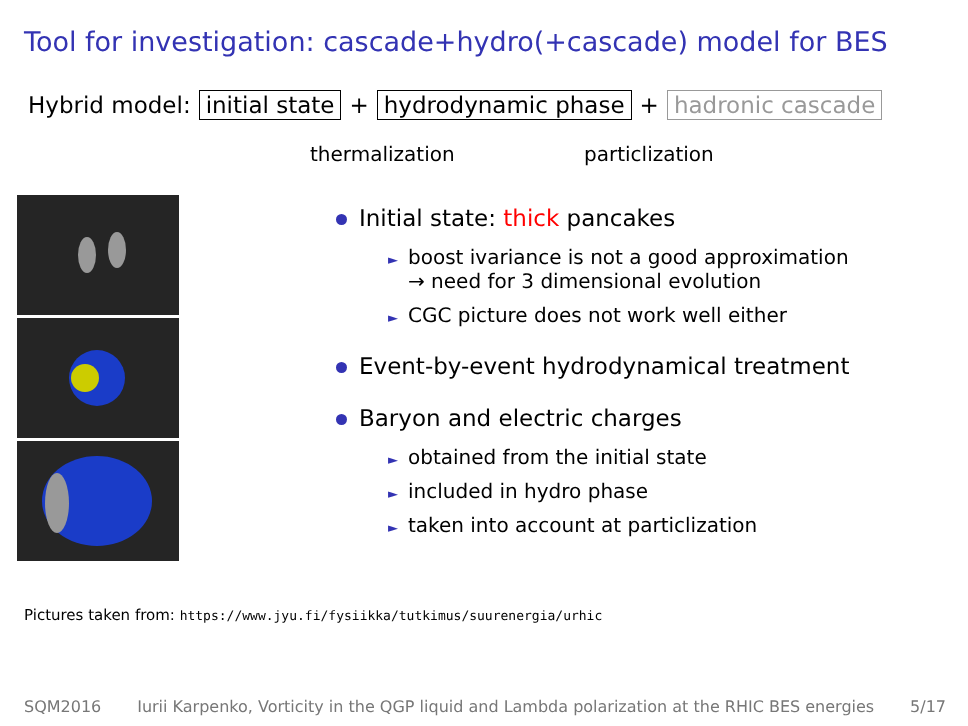Tool for investigation: cascade+hydro(+cascade) model for BES
Hybrid model: initial state + hydrodynamic phase + hadronic cascade
thermalization particlization
Initial state: thick pancakes
► boost ivariance is not a good approximation
► → need for 3 dimensional evolution
► CGC picture does not work well either
Event-by-event hydrodynamical treatment
Baryon and electric charges
► obtained from the initial state
► included in hydro phase
► taken into account at particlization
Pictures taken from: https://www.jyu.fi/fysiikka/tutkimus/suurenergia/urhic
SQM2016 Iurii Karpenko, Vorticity in the QGP liquid and Lambda polarization at the RHIC BES energies 5/17